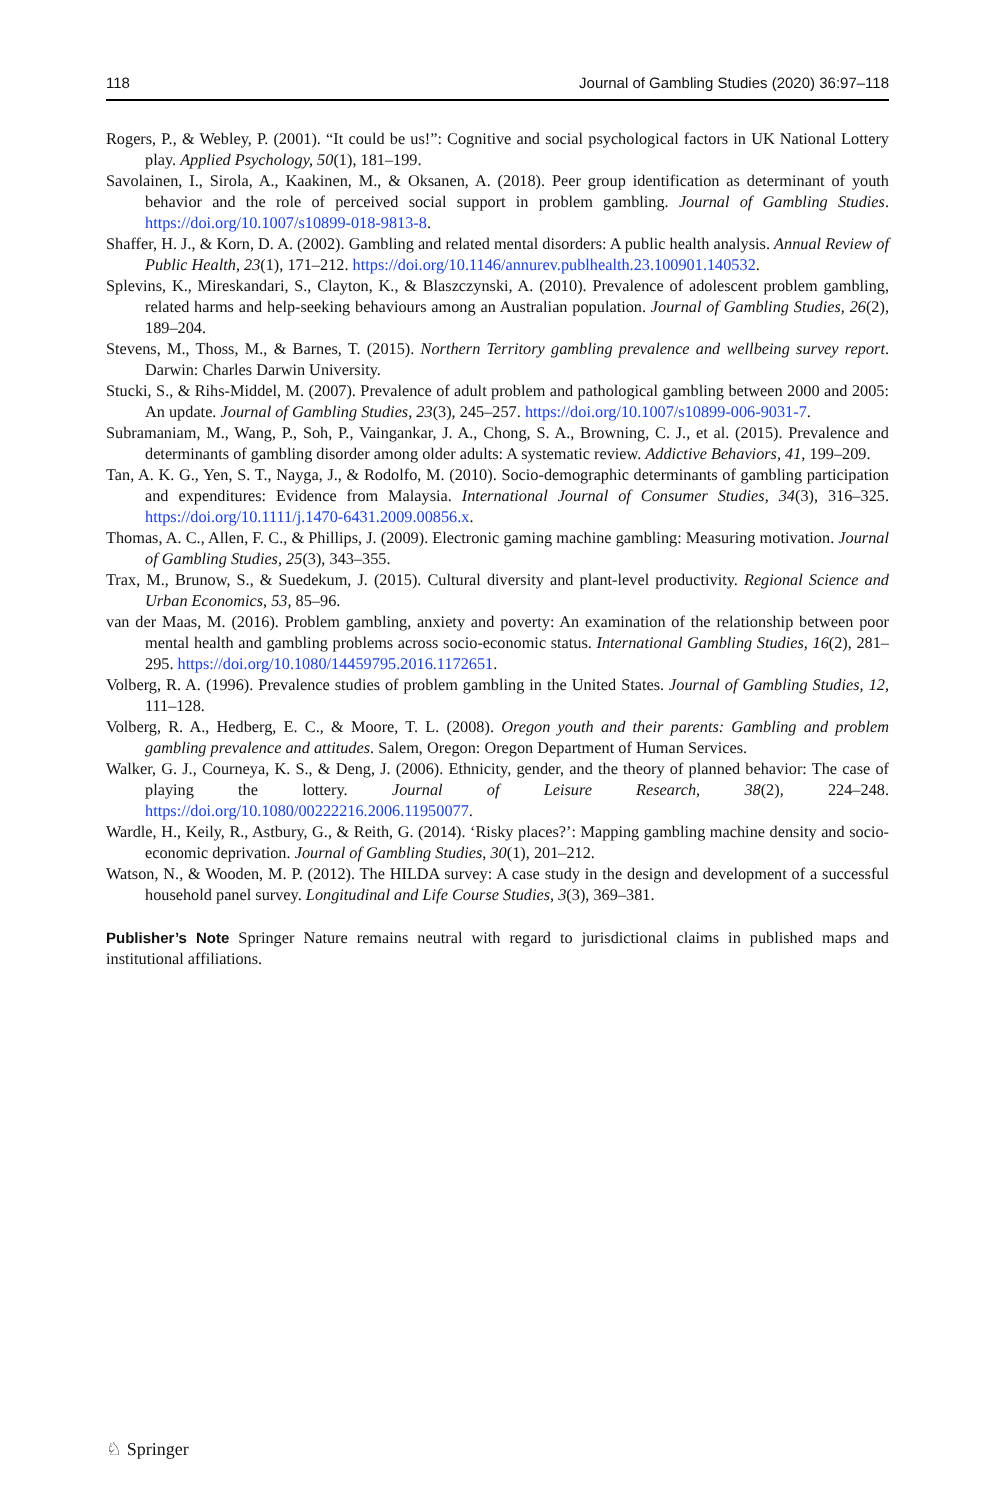118 Journal of Gambling Studies (2020) 36:97–118
Rogers, P., & Webley, P. (2001). “It could be us!”: Cognitive and social psychological factors in UK National Lottery play. Applied Psychology, 50(1), 181–199.
Savolainen, I., Sirola, A., Kaakinen, M., & Oksanen, A. (2018). Peer group identification as determinant of youth behavior and the role of perceived social support in problem gambling. Journal of Gambling Studies. https://doi.org/10.1007/s10899-018-9813-8.
Shaffer, H. J., & Korn, D. A. (2002). Gambling and related mental disorders: A public health analysis. Annual Review of Public Health, 23(1), 171–212. https://doi.org/10.1146/annurev.publhealth.23.100901.140532.
Splevins, K., Mireskandari, S., Clayton, K., & Blaszczynski, A. (2010). Prevalence of adolescent problem gambling, related harms and help-seeking behaviours among an Australian population. Journal of Gambling Studies, 26(2), 189–204.
Stevens, M., Thoss, M., & Barnes, T. (2015). Northern Territory gambling prevalence and wellbeing survey report. Darwin: Charles Darwin University.
Stucki, S., & Rihs-Middel, M. (2007). Prevalence of adult problem and pathological gambling between 2000 and 2005: An update. Journal of Gambling Studies, 23(3), 245–257. https://doi.org/10.1007/s10899-006-9031-7.
Subramaniam, M., Wang, P., Soh, P., Vaingankar, J. A., Chong, S. A., Browning, C. J., et al. (2015). Prevalence and determinants of gambling disorder among older adults: A systematic review. Addictive Behaviors, 41, 199–209.
Tan, A. K. G., Yen, S. T., Nayga, J., & Rodolfo, M. (2010). Socio-demographic determinants of gambling participation and expenditures: Evidence from Malaysia. International Journal of Consumer Studies, 34(3), 316–325. https://doi.org/10.1111/j.1470-6431.2009.00856.x.
Thomas, A. C., Allen, F. C., & Phillips, J. (2009). Electronic gaming machine gambling: Measuring motivation. Journal of Gambling Studies, 25(3), 343–355.
Trax, M., Brunow, S., & Suedekum, J. (2015). Cultural diversity and plant-level productivity. Regional Science and Urban Economics, 53, 85–96.
van der Maas, M. (2016). Problem gambling, anxiety and poverty: An examination of the relationship between poor mental health and gambling problems across socio-economic status. International Gambling Studies, 16(2), 281–295. https://doi.org/10.1080/14459795.2016.1172651.
Volberg, R. A. (1996). Prevalence studies of problem gambling in the United States. Journal of Gambling Studies, 12, 111–128.
Volberg, R. A., Hedberg, E. C., & Moore, T. L. (2008). Oregon youth and their parents: Gambling and problem gambling prevalence and attitudes. Salem, Oregon: Oregon Department of Human Services.
Walker, G. J., Courneya, K. S., & Deng, J. (2006). Ethnicity, gender, and the theory of planned behavior: The case of playing the lottery. Journal of Leisure Research, 38(2), 224–248. https://doi.org/10.1080/00222216.2006.11950077.
Wardle, H., Keily, R., Astbury, G., & Reith, G. (2014). ‘Risky places?’: Mapping gambling machine density and socio-economic deprivation. Journal of Gambling Studies, 30(1), 201–212.
Watson, N., & Wooden, M. P. (2012). The HILDA survey: A case study in the design and development of a successful household panel survey. Longitudinal and Life Course Studies, 3(3), 369–381.
Publisher’s Note Springer Nature remains neutral with regard to jurisdictional claims in published maps and institutional affiliations.
♘ Springer